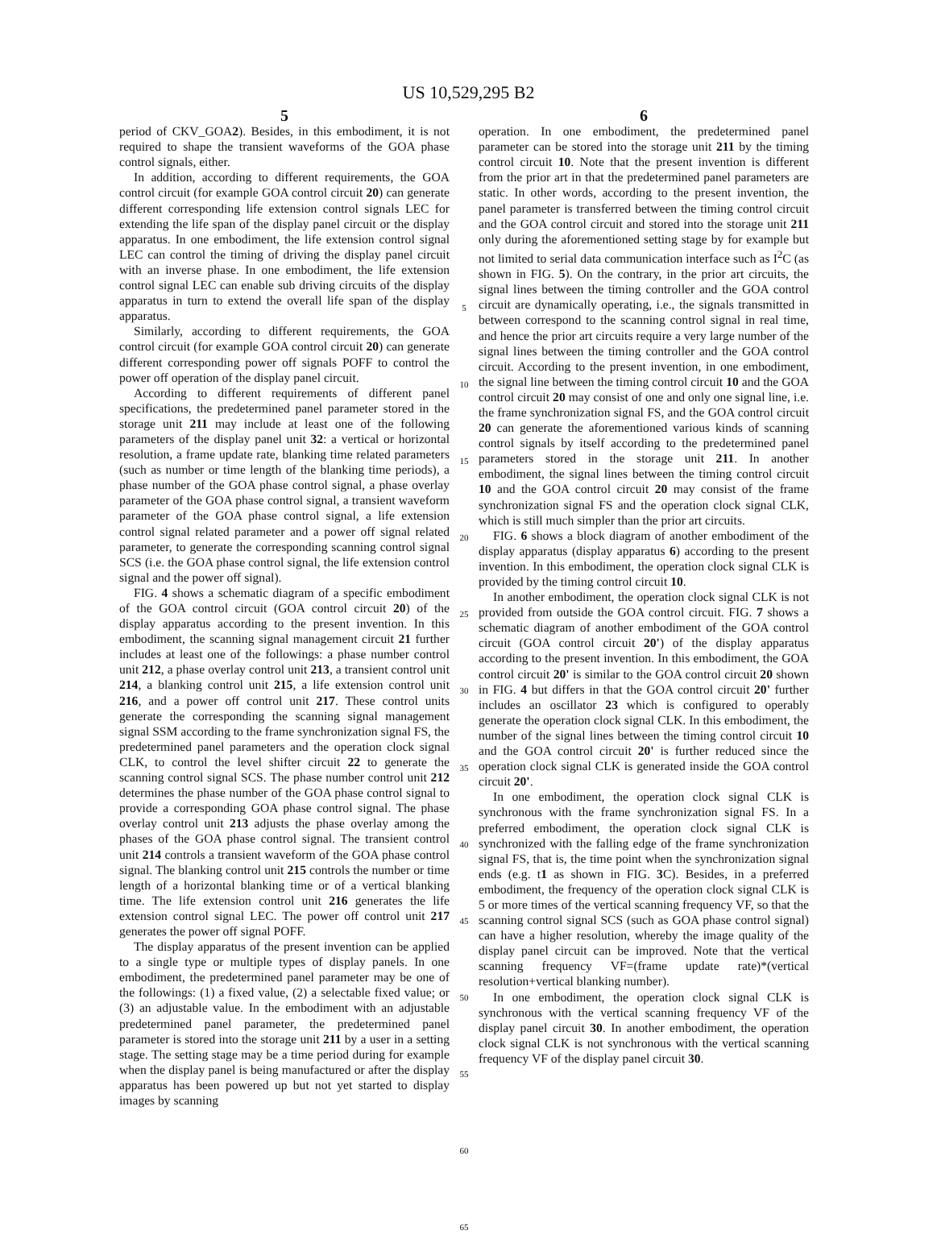US 10,529,295 B2
5
period of CKV_GOA2). Besides, in this embodiment, it is not required to shape the transient waveforms of the GOA phase control signals, either.
In addition, according to different requirements, the GOA control circuit (for example GOA control circuit 20) can generate different corresponding life extension control signals LEC for extending the life span of the display panel circuit or the display apparatus. In one embodiment, the life extension control signal LEC can control the timing of driving the display panel circuit with an inverse phase. In one embodiment, the life extension control signal LEC can enable sub driving circuits of the display apparatus in turn to extend the overall life span of the display apparatus.
Similarly, according to different requirements, the GOA control circuit (for example GOA control circuit 20) can generate different corresponding power off signals POFF to control the power off operation of the display panel circuit.
According to different requirements of different panel specifications, the predetermined panel parameter stored in the storage unit 211 may include at least one of the following parameters of the display panel unit 32: a vertical or horizontal resolution, a frame update rate, blanking time related parameters (such as number or time length of the blanking time periods), a phase number of the GOA phase control signal, a phase overlay parameter of the GOA phase control signal, a transient waveform parameter of the GOA phase control signal, a life extension control signal related parameter and a power off signal related parameter, to generate the corresponding scanning control signal SCS (i.e. the GOA phase control signal, the life extension control signal and the power off signal).
FIG. 4 shows a schematic diagram of a specific embodiment of the GOA control circuit (GOA control circuit 20) of the display apparatus according to the present invention. In this embodiment, the scanning signal management circuit 21 further includes at least one of the followings: a phase number control unit 212, a phase overlay control unit 213, a transient control unit 214, a blanking control unit 215, a life extension control unit 216, and a power off control unit 217. These control units generate the corresponding the scanning signal management signal SSM according to the frame synchronization signal FS, the predetermined panel parameters and the operation clock signal CLK, to control the level shifter circuit 22 to generate the scanning control signal SCS. The phase number control unit 212 determines the phase number of the GOA phase control signal to provide a corresponding GOA phase control signal. The phase overlay control unit 213 adjusts the phase overlay among the phases of the GOA phase control signal. The transient control unit 214 controls a transient waveform of the GOA phase control signal. The blanking control unit 215 controls the number or time length of a horizontal blanking time or of a vertical blanking time. The life extension control unit 216 generates the life extension control signal LEC. The power off control unit 217 generates the power off signal POFF.
The display apparatus of the present invention can be applied to a single type or multiple types of display panels. In one embodiment, the predetermined panel parameter may be one of the followings: (1) a fixed value, (2) a selectable fixed value; or (3) an adjustable value. In the embodiment with an adjustable predetermined panel parameter, the predetermined panel parameter is stored into the storage unit 211 by a user in a setting stage. The setting stage may be a time period during for example when the display panel is being manufactured or after the display apparatus has been powered up but not yet started to display images by scanning
5
10
15
20
25
30
35
40
45
50
55
60
65
6
operation. In one embodiment, the predetermined panel parameter can be stored into the storage unit 211 by the timing control circuit 10. Note that the present invention is different from the prior art in that the predetermined panel parameters are static. In other words, according to the present invention, the panel parameter is transferred between the timing control circuit and the GOA control circuit and stored into the storage unit 211 only during the aforementioned setting stage by for example but not limited to serial data communication interface such as I<sup>2</sup>C (as shown in FIG. 5). On the contrary, in the prior art circuits, the signal lines between the timing controller and the GOA control circuit are dynamically operating, i.e., the signals transmitted in between correspond to the scanning control signal in real time, and hence the prior art circuits require a very large number of the signal lines between the timing controller and the GOA control circuit. According to the present invention, in one embodiment, the signal line between the timing control circuit 10 and the GOA control circuit 20 may consist of one and only one signal line, i.e. the frame synchronization signal FS, and the GOA control circuit 20 can generate the aforementioned various kinds of scanning control signals by itself according to the predetermined panel parameters stored in the storage unit 211. In another embodiment, the signal lines between the timing control circuit 10 and the GOA control circuit 20 may consist of the frame synchronization signal FS and the operation clock signal CLK, which is still much simpler than the prior art circuits.
FIG. 6 shows a block diagram of another embodiment of the display apparatus (display apparatus 6) according to the present invention. In this embodiment, the operation clock signal CLK is provided by the timing control circuit 10.
In another embodiment, the operation clock signal CLK is not provided from outside the GOA control circuit. FIG. 7 shows a schematic diagram of another embodiment of the GOA control circuit (GOA control circuit 20') of the display apparatus according to the present invention. In this embodiment, the GOA control circuit 20' is similar to the GOA control circuit 20 shown in FIG. 4 but differs in that the GOA control circuit 20' further includes an oscillator 23 which is configured to operably generate the operation clock signal CLK. In this embodiment, the number of the signal lines between the timing control circuit 10 and the GOA control circuit 20' is further reduced since the operation clock signal CLK is generated inside the GOA control circuit 20'.
In one embodiment, the operation clock signal CLK is synchronous with the frame synchronization signal FS. In a preferred embodiment, the operation clock signal CLK is synchronized with the falling edge of the frame synchronization signal FS, that is, the time point when the synchronization signal ends (e.g. t1 as shown in FIG. 3 C). Besides, in a preferred embodiment, the frequency of the operation clock signal CLK is 5 or more times of the vertical scanning frequency VF, so that the scanning control signal SCS (such as GOA phase control signal) can have a higher resolution, whereby the image quality of the display panel circuit can be improved. Note that the vertical scanning frequency VF=(frame update rate)*(vertical resolution+vertical blanking number).
In one embodiment, the operation clock signal CLK is synchronous with the vertical scanning frequency VF of the display panel circuit 30. In another embodiment, the operation clock signal CLK is not synchronous with the vertical scanning frequency VF of the display panel circuit 30.